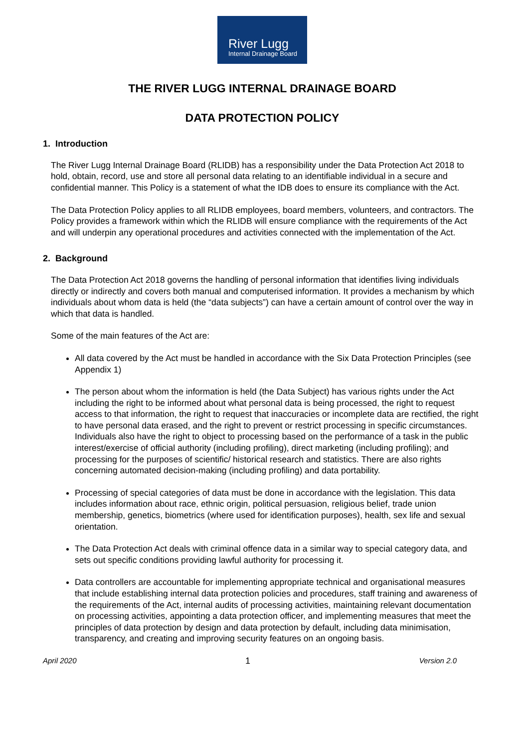River Lugg
Internal Drainage Board
THE RIVER LUGG INTERNAL DRAINAGE BOARD
DATA PROTECTION POLICY
1. Introduction
The River Lugg Internal Drainage Board (RLIDB) has a responsibility under the Data Protection Act 2018 to hold, obtain, record, use and store all personal data relating to an identifiable individual in a secure and confidential manner. This Policy is a statement of what the IDB does to ensure its compliance with the Act.
The Data Protection Policy applies to all RLIDB employees, board members, volunteers, and contractors. The Policy provides a framework within which the RLIDB will ensure compliance with the requirements of the Act and will underpin any operational procedures and activities connected with the implementation of the Act.
2. Background
The Data Protection Act 2018 governs the handling of personal information that identifies living individuals directly or indirectly and covers both manual and computerised information. It provides a mechanism by which individuals about whom data is held (the “data subjects”) can have a certain amount of control over the way in which that data is handled.
Some of the main features of the Act are:
All data covered by the Act must be handled in accordance with the Six Data Protection Principles (see Appendix 1)
The person about whom the information is held (the Data Subject) has various rights under the Act including the right to be informed about what personal data is being processed, the right to request access to that information, the right to request that inaccuracies or incomplete data are rectified, the right to have personal data erased, and the right to prevent or restrict processing in specific circumstances. Individuals also have the right to object to processing based on the performance of a task in the public interest/exercise of official authority (including profiling), direct marketing (including profiling); and processing for the purposes of scientific/ historical research and statistics. There are also rights concerning automated decision-making (including profiling) and data portability.
Processing of special categories of data must be done in accordance with the legislation. This data includes information about race, ethnic origin, political persuasion, religious belief, trade union membership, genetics, biometrics (where used for identification purposes), health, sex life and sexual orientation.
The Data Protection Act deals with criminal offence data in a similar way to special category data, and sets out specific conditions providing lawful authority for processing it.
Data controllers are accountable for implementing appropriate technical and organisational measures that include establishing internal data protection policies and procedures, staff training and awareness of the requirements of the Act, internal audits of processing activities, maintaining relevant documentation on processing activities, appointing a data protection officer, and implementing measures that meet the principles of data protection by design and data protection by default, including data minimisation, transparency, and creating and improving security features on an ongoing basis.
April 2020 1 Version 2.0